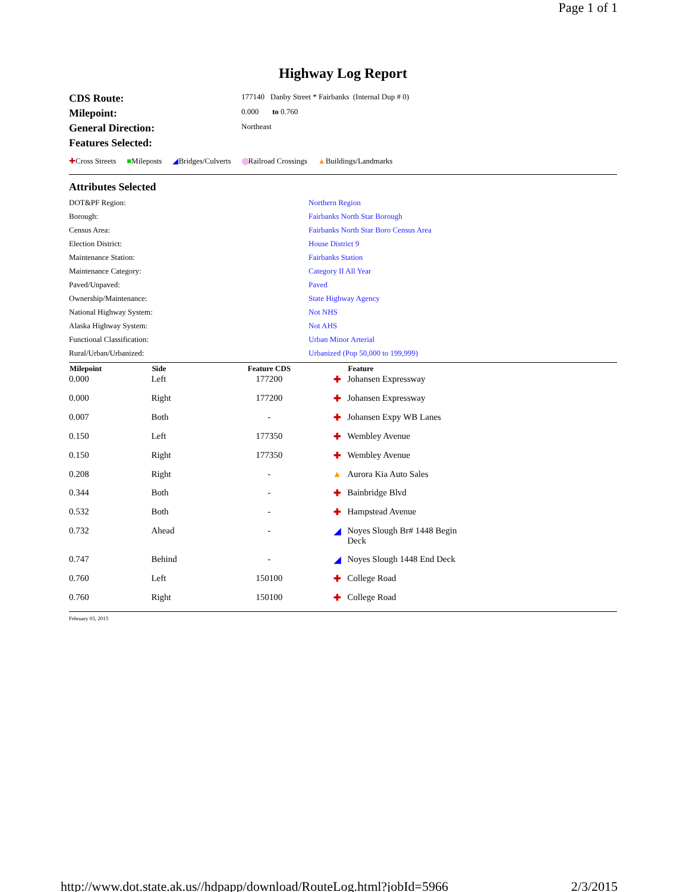Page 1 of 1
Highway Log Report
CDS Route: 177140 Danby Street * Fairbanks (Internal Dup # 0)
Milepoint: 0.000 to 0.760
General Direction: Northeast
Features Selected:
✚Cross Streets ■Mileposts ◢Bridges/Culverts ◎Railroad Crossings ▲Buildings/Landmarks
Attributes Selected
DOT&PF Region: Northern Region
Borough: Fairbanks North Star Borough
Census Area: Fairbanks North Star Boro Census Area
Election District: House District 9
Maintenance Station: Fairbanks Station
Maintenance Category: Category II All Year
Paved/Unpaved: Paved
Ownership/Maintenance: State Highway Agency
National Highway System: Not NHS
Alaska Highway System: Not AHS
Functional Classification: Urban Minor Arterial
Rural/Urban/Urbanized: Urbanized (Pop 50,000 to 199,999)
| Milepoint | Side | Feature CDS | | Feature |
| --- | --- | --- | --- | --- |
| 0.000 | Left | 177200 | ✚ | Johansen Expressway |
| 0.000 | Right | 177200 | ✚ | Johansen Expressway |
| 0.007 | Both | - | ✚ | Johansen Expy WB Lanes |
| 0.150 | Left | 177350 | ✚ | Wembley Avenue |
| 0.150 | Right | 177350 | ✚ | Wembley Avenue |
| 0.208 | Right | - | ▲ | Aurora Kia Auto Sales |
| 0.344 | Both | - | ✚ | Bainbridge Blvd |
| 0.532 | Both | - | ✚ | Hampstead Avenue |
| 0.732 | Ahead | - | ◢ | Noyes Slough Br# 1448 Begin Deck |
| 0.747 | Behind | - | ◢ | Noyes Slough 1448 End Deck |
| 0.760 | Left | 150100 | ✚ | College Road |
| 0.760 | Right | 150100 | ✚ | College Road |
February 03, 2015
http://www.dot.state.ak.us//hdpapp/download/RouteLog.html?jobId=5966 2/3/2015